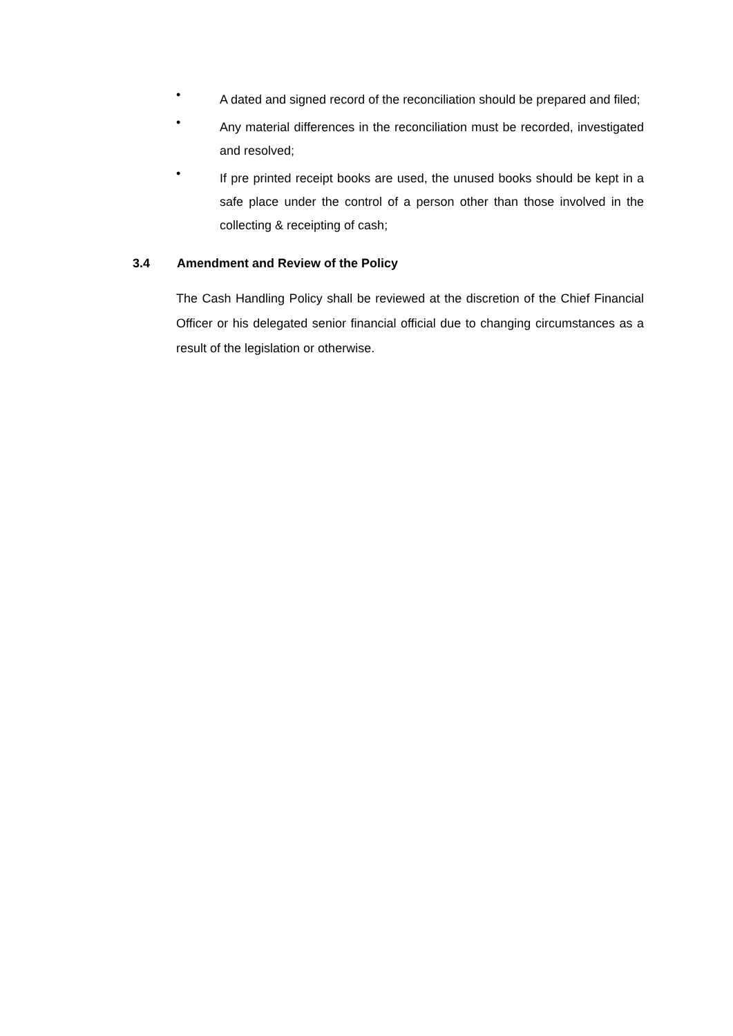• A dated and signed record of the reconciliation should be prepared and filed;
• Any material differences in the reconciliation must be recorded, investigated and resolved;
• If pre printed receipt books are used, the unused books should be kept in a safe place under the control of a person other than those involved in the collecting & receipting of cash;
3.4 Amendment and Review of the Policy
The Cash Handling Policy shall be reviewed at the discretion of the Chief Financial Officer or his delegated senior financial official due to changing circumstances as a result of the legislation or otherwise.